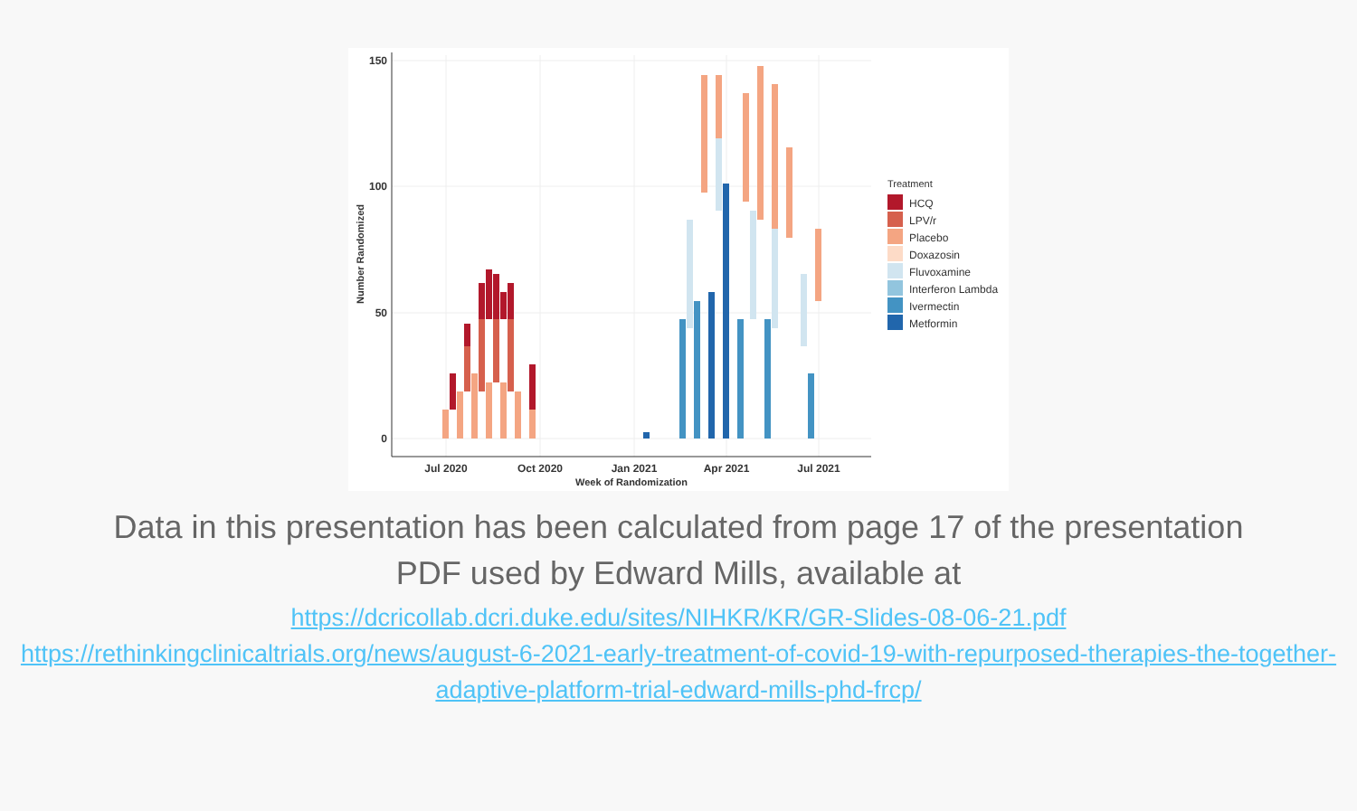150
100
50
0
Jul 2020
Oct 2020
Jan 2021
Apr 2021
Jul 2021
Week of Randomization
Number Randomized
Treatment
HCQ
LPV/r
Placebo
Doxazosin
Fluvoxamine
Interferon Lambda
Ivermectin
Metformin
Data in this presentation has been calculated from page 17 of the presentation PDF used by Edward Mills, available at
https://dcricollab.dcri.duke.edu/sites/NIHKR/KR/GR-Slides-08-06-21.pdf
https://rethinkingclinicaltrials.org/news/august-6-2021-early-treatment-of-covid-19-with-repurposed-therapies-the-together-adaptive-platform-trial-edward-mills-phd-frcp/